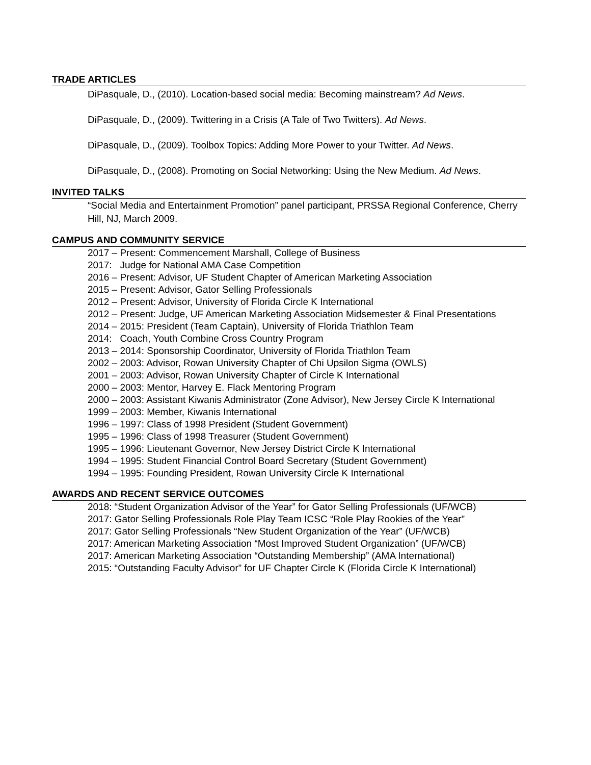TRADE ARTICLES
DiPasquale, D., (2010). Location-based social media: Becoming mainstream? Ad News.
DiPasquale, D., (2009). Twittering in a Crisis (A Tale of Two Twitters). Ad News.
DiPasquale, D., (2009). Toolbox Topics: Adding More Power to your Twitter. Ad News.
DiPasquale, D., (2008). Promoting on Social Networking: Using the New Medium. Ad News.
INVITED TALKS
“Social Media and Entertainment Promotion” panel participant, PRSSA Regional Conference, Cherry Hill, NJ, March 2009.
CAMPUS AND COMMUNITY SERVICE
2017 – Present: Commencement Marshall, College of Business
2017: Judge for National AMA Case Competition
2016 – Present: Advisor, UF Student Chapter of American Marketing Association
2015 – Present: Advisor, Gator Selling Professionals
2012 – Present: Advisor, University of Florida Circle K International
2012 – Present: Judge, UF American Marketing Association Midsemester & Final Presentations
2014 – 2015: President (Team Captain), University of Florida Triathlon Team
2014: Coach, Youth Combine Cross Country Program
2013 – 2014: Sponsorship Coordinator, University of Florida Triathlon Team
2002 – 2003: Advisor, Rowan University Chapter of Chi Upsilon Sigma (OWLS)
2001 – 2003: Advisor, Rowan University Chapter of Circle K International
2000 – 2003: Mentor, Harvey E. Flack Mentoring Program
2000 – 2003: Assistant Kiwanis Administrator (Zone Advisor), New Jersey Circle K International
1999 – 2003: Member, Kiwanis International
1996 – 1997: Class of 1998 President (Student Government)
1995 – 1996: Class of 1998 Treasurer (Student Government)
1995 – 1996: Lieutenant Governor, New Jersey District Circle K International
1994 – 1995: Student Financial Control Board Secretary (Student Government)
1994 – 1995: Founding President, Rowan University Circle K International
AWARDS AND RECENT SERVICE OUTCOMES
2018: “Student Organization Advisor of the Year” for Gator Selling Professionals (UF/WCB)
2017: Gator Selling Professionals Role Play Team ICSC “Role Play Rookies of the Year”
2017: Gator Selling Professionals “New Student Organization of the Year” (UF/WCB)
2017: American Marketing Association “Most Improved Student Organization” (UF/WCB)
2017: American Marketing Association “Outstanding Membership” (AMA International)
2015: “Outstanding Faculty Advisor” for UF Chapter Circle K (Florida Circle K International)